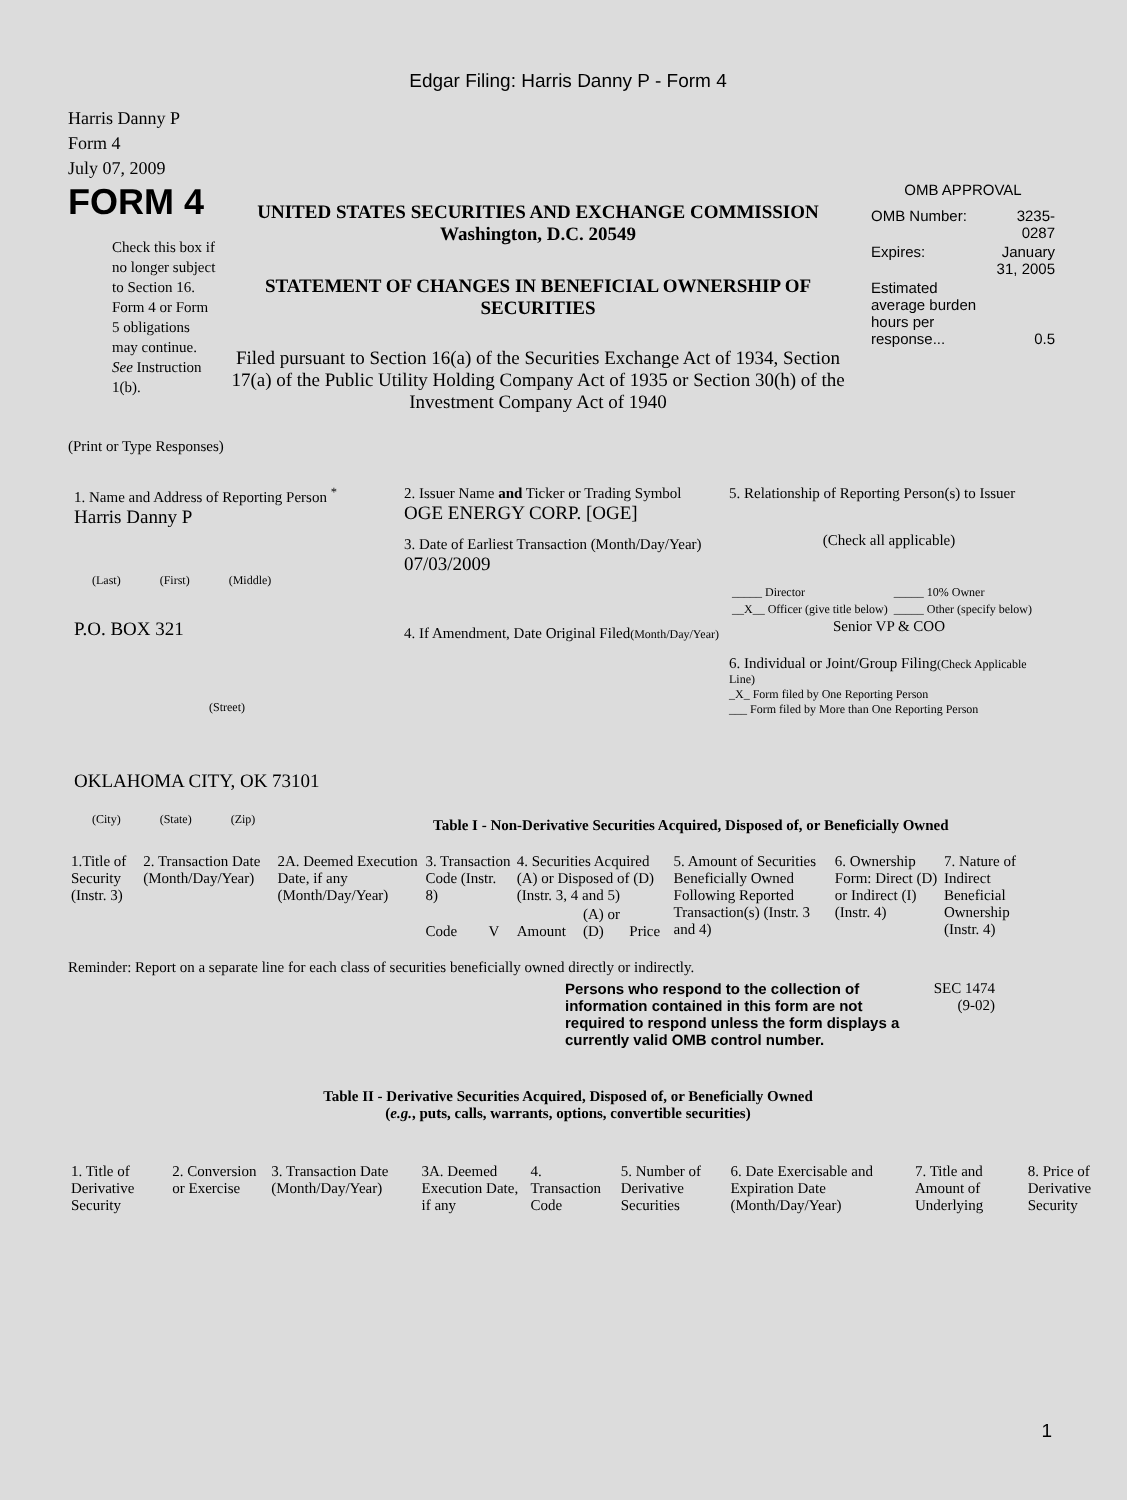Edgar Filing: Harris Danny P - Form 4
Harris Danny P
Form 4
July 07, 2009
FORM 4
Check this box if no longer subject to Section 16. Form 4 or Form 5 obligations may continue. See Instruction 1(b).
UNITED STATES SECURITIES AND EXCHANGE COMMISSION
Washington, D.C. 20549
STATEMENT OF CHANGES IN BENEFICIAL OWNERSHIP OF SECURITIES
Filed pursuant to Section 16(a) of the Securities Exchange Act of 1934, Section 17(a) of the Public Utility Holding Company Act of 1935 or Section 30(h) of the Investment Company Act of 1940
OMB APPROVAL
| OMB Number: | 3235-0287 |
| Expires: | January 31, 2005 |
| Estimated average burden hours per response... | 0.5 |
(Print or Type Responses)
1. Name and Address of Reporting Person <sup>*</sup>
Harris Danny P
(Last) (First) (Middle)
P.O. BOX 321
(Street)
OKLAHOMA CITY, OK 73101
(City) (State) (Zip)
2. Issuer Name and Ticker or Trading Symbol
OGE ENERGY CORP. [OGE]
3. Date of Earliest Transaction (Month/Day/Year)
07/03/2009
4. If Amendment, Date Original Filed(Month/Day/Year)
5. Relationship of Reporting Person(s) to Issuer
(Check all applicable)
| _____ Director | _____ 10% Owner |
| __X__ Officer (give title below) | _____ Other (specify below) |
Senior VP & COO
6. Individual or Joint/Group Filing(Check Applicable Line)
_X_ Form filed by One Reporting Person
___ Form filed by More than One Reporting Person
Table I - Non-Derivative Securities Acquired, Disposed of, or Beneficially Owned
| 1.Title of Security (Instr. 3) | 2. Transaction Date (Month/Day/Year) | 2A. Deemed Execution Date, if any (Month/Day/Year) | 3. Transaction Code (Instr. 8) | | 4. Securities Acquired (A) or Disposed of (D) (Instr. 3, 4 and 5) | | | 5. Amount of Securities Beneficially Owned Following Reported Transaction(s) (Instr. 3 and 4) | 6. Ownership Form: Direct (D) or Indirect (I) (Instr. 4) | 7. Nature of Indirect Beneficial Ownership (Instr. 4) |
| | | | Code | V | Amount | (A) or (D) | Price | | | |
Reminder: Report on a separate line for each class of securities beneficially owned directly or indirectly.
Persons who respond to the collection of information contained in this form are not required to respond unless the form displays a currently valid OMB control number.
SEC 1474 (9-02)
Table II - Derivative Securities Acquired, Disposed of, or Beneficially Owned
(e.g., puts, calls, warrants, options, convertible securities)
| 1. Title of Derivative Security | 2. Conversion or Exercise | 3. Transaction Date (Month/Day/Year) | 3A. Deemed Execution Date, if any | 4. Transaction Code | 5. Number of Derivative Securities | 6. Date Exercisable and Expiration Date (Month/Day/Year) | 7. Title and Amount of Underlying | 8. Price of Derivative Security |
1